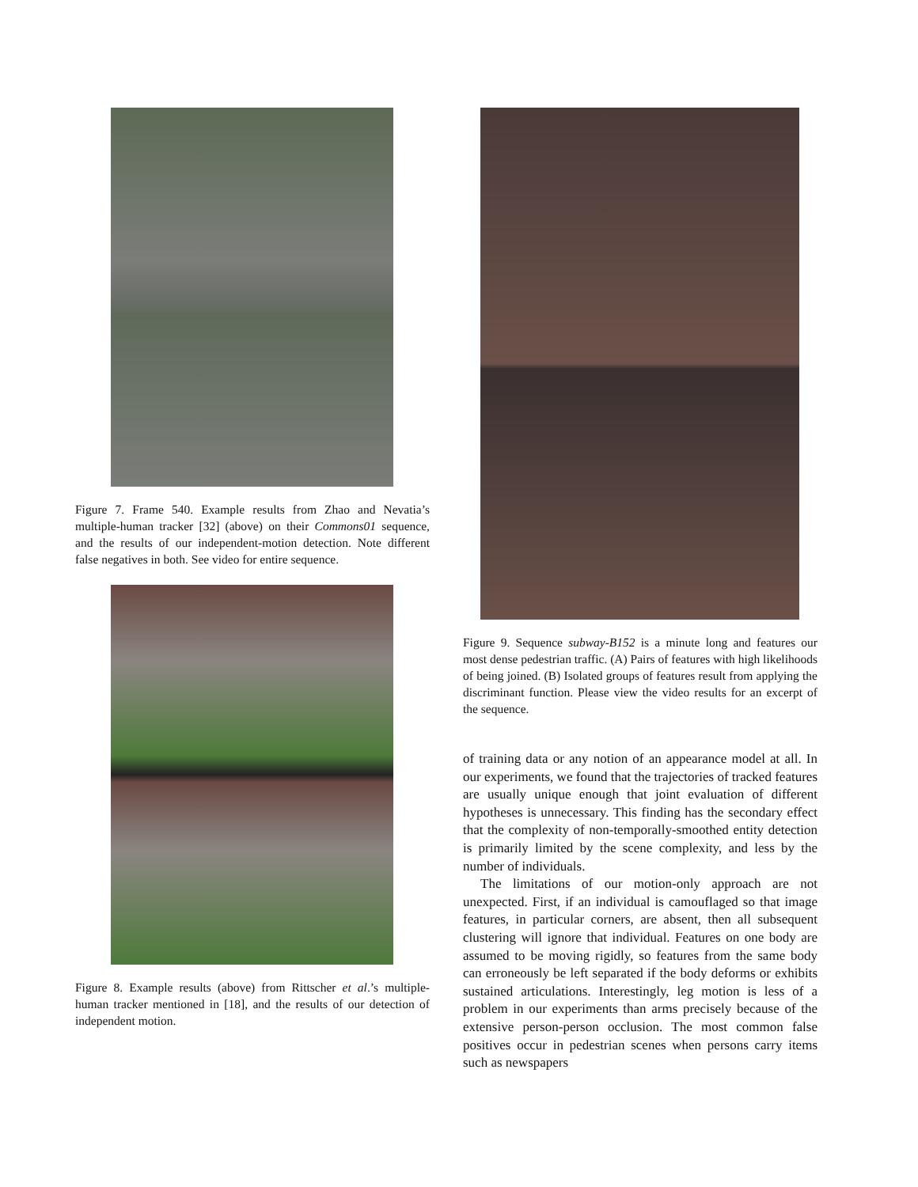Figure 7. Frame 540. Example results from Zhao and Nevatia’s multiple-human tracker [32] (above) on their Commons01 sequence, and the results of our independent-motion detection. Note different false negatives in both. See video for entire sequence.
Figure 8. Example results (above) from Rittscher et al.’s multiple-human tracker mentioned in [18], and the results of our detection of independent motion.
Figure 9. Sequence subway-B152 is a minute long and features our most dense pedestrian traffic. (A) Pairs of features with high likelihoods of being joined. (B) Isolated groups of features result from applying the discriminant function. Please view the video results for an excerpt of the sequence.
of training data or any notion of an appearance model at all. In our experiments, we found that the trajectories of tracked features are usually unique enough that joint evaluation of different hypotheses is unnecessary. This finding has the secondary effect that the complexity of non-temporally-smoothed entity detection is primarily limited by the scene complexity, and less by the number of individuals.
The limitations of our motion-only approach are not unexpected. First, if an individual is camouflaged so that image features, in particular corners, are absent, then all subsequent clustering will ignore that individual. Features on one body are assumed to be moving rigidly, so features from the same body can erroneously be left separated if the body deforms or exhibits sustained articulations. Interestingly, leg motion is less of a problem in our experiments than arms precisely because of the extensive person-person occlusion. The most common false positives occur in pedestrian scenes when persons carry items such as newspapers